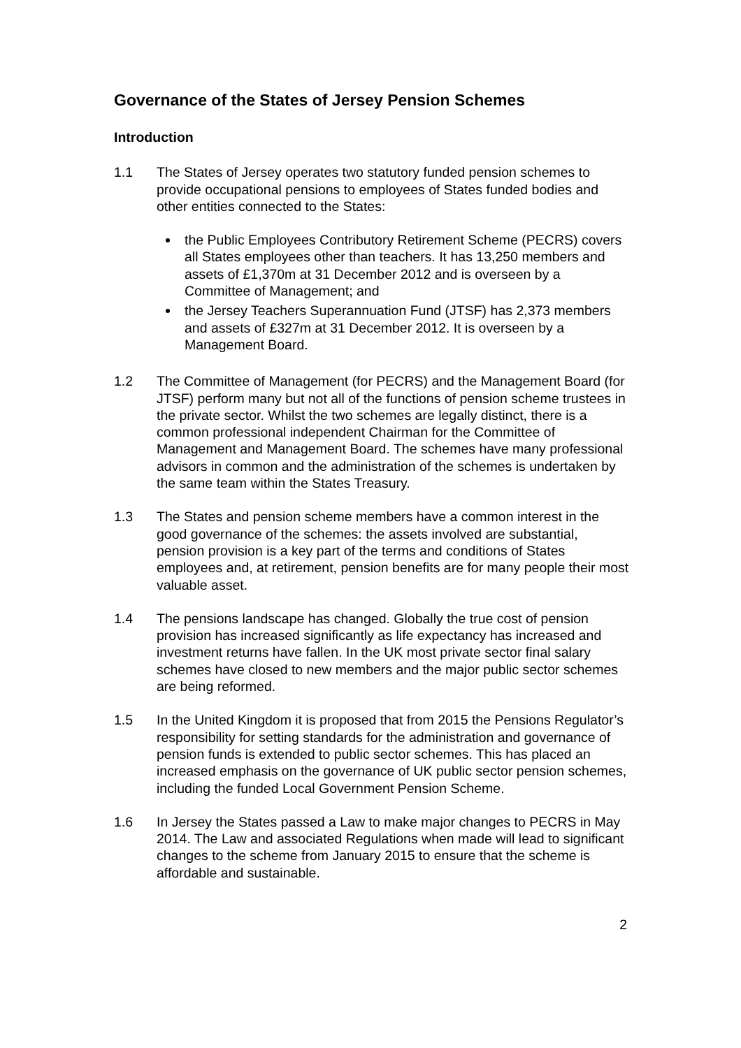Governance of the States of Jersey Pension Schemes
Introduction
1.1 The States of Jersey operates two statutory funded pension schemes to provide occupational pensions to employees of States funded bodies and other entities connected to the States:
the Public Employees Contributory Retirement Scheme (PECRS) covers all States employees other than teachers. It has 13,250 members and assets of £1,370m at 31 December 2012 and is overseen by a Committee of Management; and
the Jersey Teachers Superannuation Fund (JTSF) has 2,373 members and assets of £327m at 31 December 2012. It is overseen by a Management Board.
1.2 The Committee of Management (for PECRS) and the Management Board (for JTSF) perform many but not all of the functions of pension scheme trustees in the private sector. Whilst the two schemes are legally distinct, there is a common professional independent Chairman for the Committee of Management and Management Board. The schemes have many professional advisors in common and the administration of the schemes is undertaken by the same team within the States Treasury.
1.3 The States and pension scheme members have a common interest in the good governance of the schemes: the assets involved are substantial, pension provision is a key part of the terms and conditions of States employees and, at retirement, pension benefits are for many people their most valuable asset.
1.4 The pensions landscape has changed. Globally the true cost of pension provision has increased significantly as life expectancy has increased and investment returns have fallen. In the UK most private sector final salary schemes have closed to new members and the major public sector schemes are being reformed.
1.5 In the United Kingdom it is proposed that from 2015 the Pensions Regulator’s responsibility for setting standards for the administration and governance of pension funds is extended to public sector schemes. This has placed an increased emphasis on the governance of UK public sector pension schemes, including the funded Local Government Pension Scheme.
1.6 In Jersey the States passed a Law to make major changes to PECRS in May 2014. The Law and associated Regulations when made will lead to significant changes to the scheme from January 2015 to ensure that the scheme is affordable and sustainable.
2